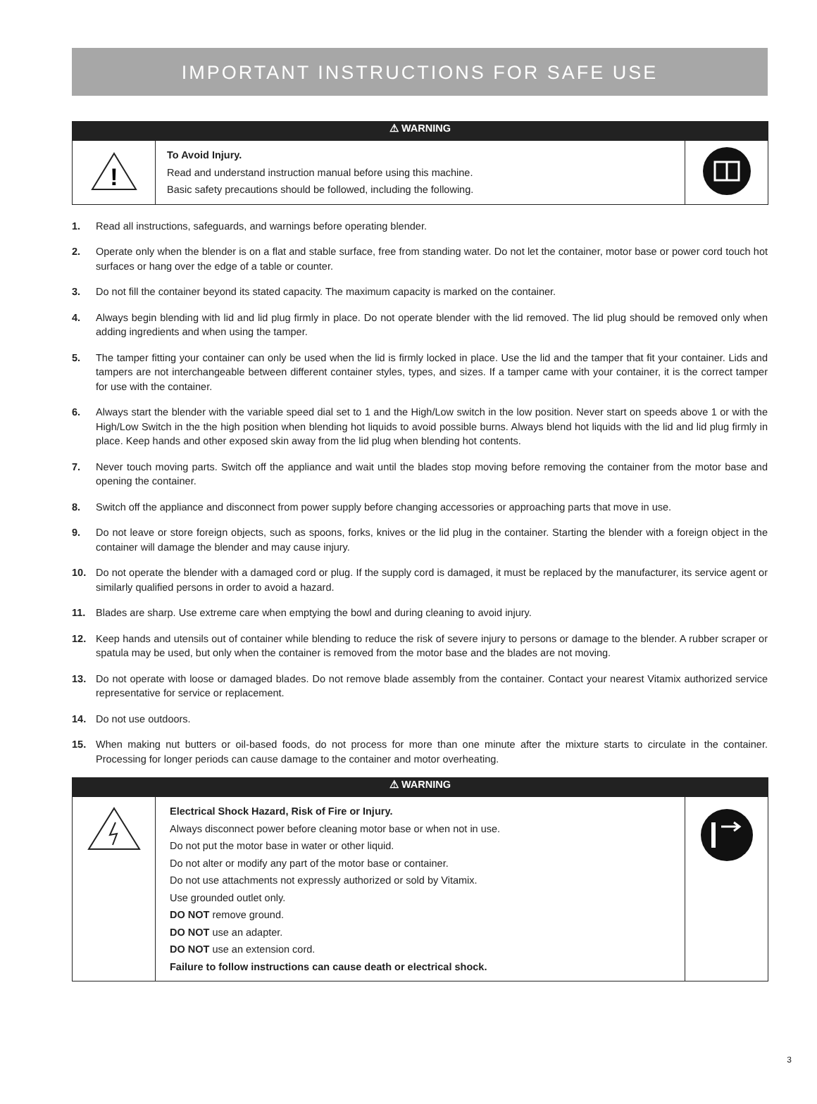IMPORTANT INSTRUCTIONS FOR SAFE USE
| ⚠ WARNING | | |
| ! | To Avoid Injury. Read and understand instruction manual before using this machine. Basic safety precautions should be followed, including the following. | |
1. Read all instructions, safeguards, and warnings before operating blender.
2. Operate only when the blender is on a flat and stable surface, free from standing water. Do not let the container, motor base or power cord touch hot surfaces or hang over the edge of a table or counter.
3. Do not fill the container beyond its stated capacity. The maximum capacity is marked on the container.
4. Always begin blending with lid and lid plug firmly in place. Do not operate blender with the lid removed. The lid plug should be removed only when adding ingredients and when using the tamper.
5. The tamper fitting your container can only be used when the lid is firmly locked in place. Use the lid and the tamper that fit your container. Lids and tampers are not interchangeable between different container styles, types, and sizes. If a tamper came with your container, it is the correct tamper for use with the container.
6. Always start the blender with the variable speed dial set to 1 and the High/Low switch in the low position. Never start on speeds above 1 or with the High/Low Switch in the the high position when blending hot liquids to avoid possible burns. Always blend hot liquids with the lid and lid plug firmly in place. Keep hands and other exposed skin away from the lid plug when blending hot contents.
7. Never touch moving parts. Switch off the appliance and wait until the blades stop moving before removing the container from the motor base and opening the container.
8. Switch off the appliance and disconnect from power supply before changing accessories or approaching parts that move in use.
9. Do not leave or store foreign objects, such as spoons, forks, knives or the lid plug in the container. Starting the blender with a foreign object in the container will damage the blender and may cause injury.
10. Do not operate the blender with a damaged cord or plug. If the supply cord is damaged, it must be replaced by the manufacturer, its service agent or similarly qualified persons in order to avoid a hazard.
11. Blades are sharp. Use extreme care when emptying the bowl and during cleaning to avoid injury.
12. Keep hands and utensils out of container while blending to reduce the risk of severe injury to persons or damage to the blender. A rubber scraper or spatula may be used, but only when the container is removed from the motor base and the blades are not moving.
13. Do not operate with loose or damaged blades. Do not remove blade assembly from the container. Contact your nearest Vitamix authorized service representative for service or replacement.
14. Do not use outdoors.
15. When making nut butters or oil-based foods, do not process for more than one minute after the mixture starts to circulate in the container. Processing for longer periods can cause damage to the container and motor overheating.
| ⚠ WARNING | | |
| | Electrical Shock Hazard, Risk of Fire or Injury. Always disconnect power before cleaning motor base or when not in use. Do not put the motor base in water or other liquid. Do not alter or modify any part of the motor base or container. Do not use attachments not expressly authorized or sold by Vitamix. Use grounded outlet only. DO NOT remove ground. DO NOT use an adapter. DO NOT use an extension cord. Failure to follow instructions can cause death or electrical shock. | |
3